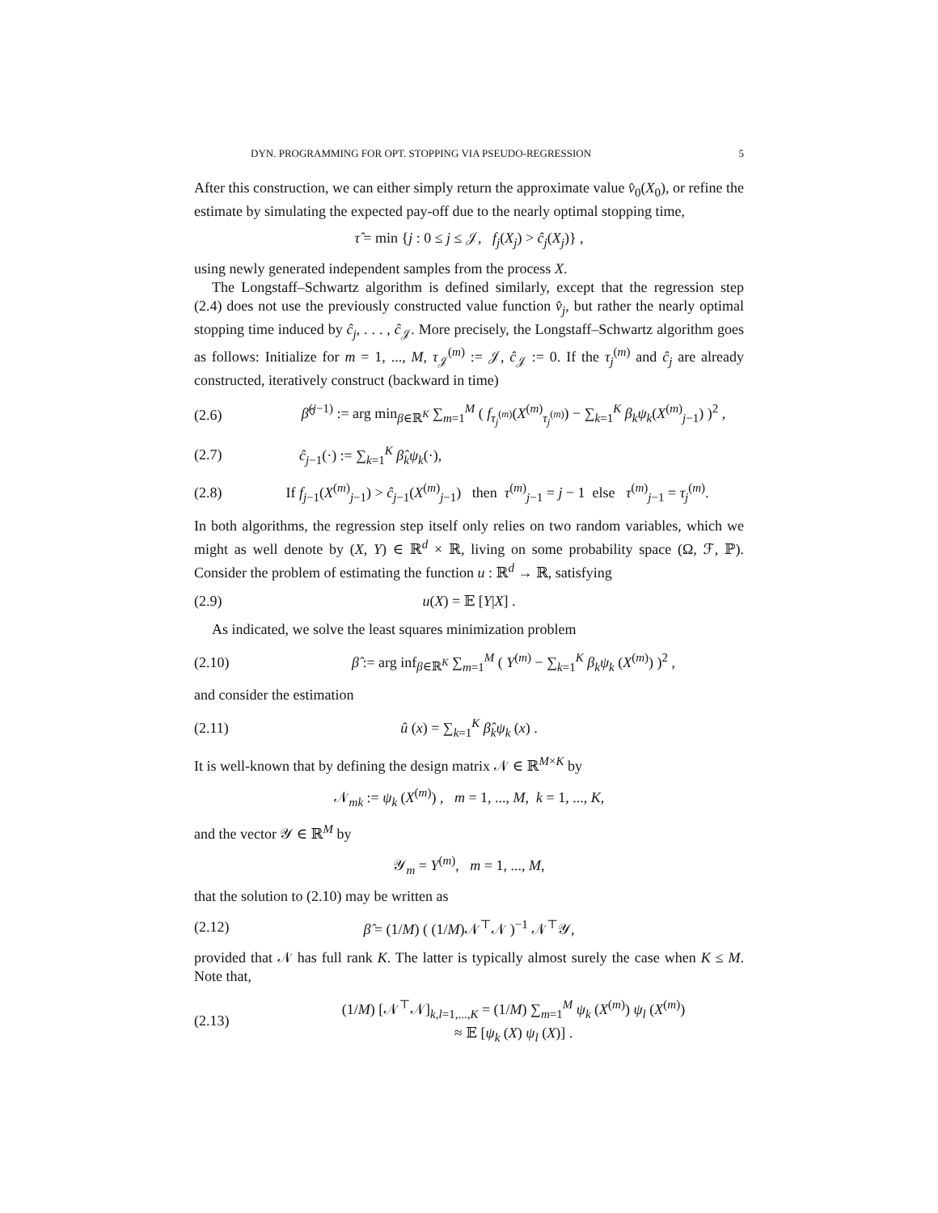DYN. PROGRAMMING FOR OPT. STOPPING VIA PSEUDO-REGRESSION 5
After this construction, we can either simply return the approximate value v̂<sub>0</sub>(X<sub>0</sub>), or refine the estimate by simulating the expected pay-off due to the nearly optimal stopping time,
τ̂ = min {j : 0 ≤ j ≤ 𝒥, f<sub>j</sub>(X<sub>j</sub>) > ĉ<sub>j</sub>(X<sub>j</sub>)} ,
using newly generated independent samples from the process X.
The Longstaff–Schwartz algorithm is defined similarly, except that the regression step (2.4) does not use the previously constructed value function v̂<sub>j</sub>, but rather the nearly optimal stopping time induced by ĉ<sub>j</sub>, . . . , ĉ<sub>𝒥</sub>. More precisely, the Longstaff–Schwartz algorithm goes as follows: Initialize for m = 1, ..., M, τ<sub>𝒥</sub><sup>(m)</sup> := 𝒥, ĉ<sub>𝒥</sub> := 0. If the τ<sub>j</sub><sup>(m)</sup> and ĉ<sub>j</sub> are already constructed, iteratively construct (backward in time)
(2.6) β̂<sup>(j−1)</sup> := arg min<sub>β∈ℝ<sup>K</sup></sub> ∑<sub>m=1</sub><sup>M</sup> ( f<sub>τ<sub>j</sub><sup>(m)</sup></sub>(X<sup>(m)</sup><sub>τ<sub>j</sub><sup>(m)</sup></sub>) − ∑<sub>k=1</sub><sup>K</sup> β<sub>k</sub>ψ<sub>k</sub>(X<sup>(m)</sup><sub>j−1</sub>) )<sup>2</sup> ,
(2.7) ĉ<sub>j−1</sub>(·) := ∑<sub>k=1</sub><sup>K</sup> β̂<sub>k</sub>ψ<sub>k</sub>(·),
(2.8) If f<sub>j−1</sub>(X<sup>(m)</sup><sub>j−1</sub>) > ĉ<sub>j−1</sub>(X<sup>(m)</sup><sub>j−1</sub>) then τ<sup>(m)</sup><sub>j−1</sub> = j − 1 else τ<sup>(m)</sup><sub>j−1</sub> = τ<sub>j</sub><sup>(m)</sup>.
In both algorithms, the regression step itself only relies on two random variables, which we might as well denote by (X, Y) ∈ ℝ<sup>d</sup> × ℝ, living on some probability space (Ω, ℱ, ℙ). Consider the problem of estimating the function u : ℝ<sup>d</sup> → ℝ, satisfying
(2.9) u(X) = 𝔼 [Y|X] .
As indicated, we solve the least squares minimization problem
(2.10) β̂ := arg inf<sub>β∈ℝ<sup>K</sup></sub> ∑<sub>m=1</sub><sup>M</sup> ( Y<sup>(m)</sup> − ∑<sub>k=1</sub><sup>K</sup> β<sub>k</sub>ψ<sub>k</sub> (X<sup>(m)</sup>) )<sup>2</sup> ,
and consider the estimation
(2.11) û (x) = ∑<sub>k=1</sub><sup>K</sup> β̂<sub>k</sub>ψ<sub>k</sub> (x) .
It is well-known that by defining the design matrix 𝒩 ∈ ℝ<sup>M×K</sup> by
𝒩<sub>mk</sub> := ψ<sub>k</sub> (X<sup>(m)</sup>) , m = 1, ..., M, k = 1, ..., K,
and the vector 𝒴 ∈ ℝ<sup>M</sup> by
𝒴<sub>m</sub> = Y<sup>(m)</sup>, m = 1, ..., M,
that the solution to (2.10) may be written as
(2.12) β̂ = (1/M) ( (1/M)𝒩<sup>⊤</sup>𝒩 )<sup>−1</sup> 𝒩<sup>⊤</sup>𝒴,
provided that 𝒩 has full rank K. The latter is typically almost surely the case when K ≤ M. Note that,
(2.13) (1/M) [𝒩<sup>⊤</sup>𝒩]<sub>k,l=1,...,K</sub> = (1/M) ∑<sub>m=1</sub><sup>M</sup> ψ<sub>k</sub> (X<sup>(m)</sup>) ψ<sub>l</sub> (X<sup>(m)</sup>)
≈ 𝔼 [ψ<sub>k</sub> (X) ψ<sub>l</sub> (X)] .